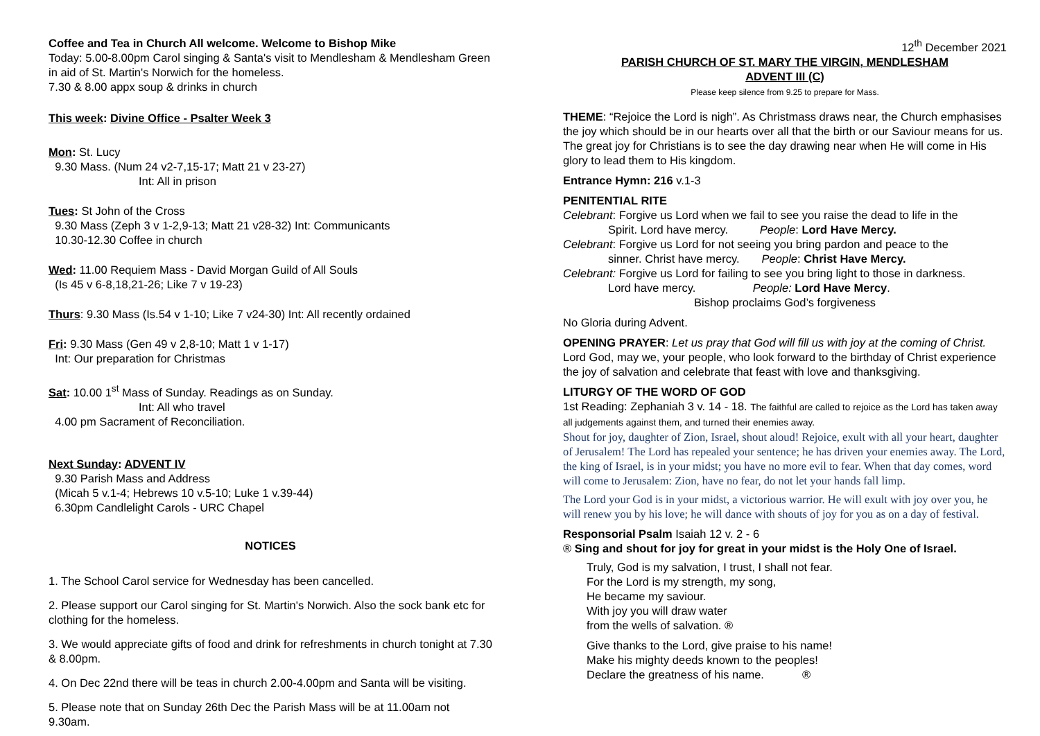Coffee and Tea in Church All welcome. Welcome to Bishop Mike
Today: 5.00-8.00pm Carol singing & Santa's visit to Mendlesham & Mendlesham Green in aid of St. Martin's Norwich for the homeless.
7.30 & 8.00 appx soup & drinks in church
This week: Divine Office - Psalter Week 3
Mon: St. Lucy
9.30 Mass. (Num 24 v2-7,15-17; Matt 21 v 23-27)
Int: All in prison
Tues: St John of the Cross
9.30 Mass (Zeph 3 v 1-2,9-13; Matt 21 v28-32) Int: Communicants
10.30-12.30 Coffee in church
Wed: 11.00 Requiem Mass - David Morgan Guild of All Souls
(Is 45 v 6-8,18,21-26; Like 7 v 19-23)
Thurs: 9.30 Mass (Is.54 v 1-10; Like 7 v24-30) Int: All recently ordained
Fri: 9.30 Mass (Gen 49 v 2,8-10; Matt 1 v 1-17)
Int: Our preparation for Christmas
Sat: 10.00 1<sup>st</sup> Mass of Sunday. Readings as on Sunday.
Int: All who travel
4.00 pm Sacrament of Reconciliation.
Next Sunday: ADVENT IV
9.30 Parish Mass and Address
(Micah 5 v.1-4; Hebrews 10 v.5-10; Luke 1 v.39-44)
6.30pm Candlelight Carols - URC Chapel
NOTICES
1. The School Carol service for Wednesday has been cancelled.
2. Please support our Carol singing for St. Martin's Norwich. Also the sock bank etc for clothing for the homeless.
3. We would appreciate gifts of food and drink for refreshments in church tonight at 7.30 & 8.00pm.
4. On Dec 22nd there will be teas in church 2.00-4.00pm and Santa will be visiting.
5. Please note that on Sunday 26th Dec the Parish Mass will be at 11.00am not 9.30am.
12<sup>th</sup> December 2021
PARISH CHURCH OF ST. MARY THE VIRGIN, MENDLESHAM
ADVENT III (C)
Please keep silence from 9.25 to prepare for Mass.
THEME: “Rejoice the Lord is nigh”. As Christmass draws near, the Church emphasises the joy which should be in our hearts over all that the birth or our Saviour means for us. The great joy for Christians is to see the day drawing near when He will come in His glory to lead them to His kingdom.
Entrance Hymn: 216 v.1-3
PENITENTIAL RITE
Celebrant: Forgive us Lord when we fail to see you raise the dead to life in the
Spirit. Lord have mercy. People: Lord Have Mercy.
Celebrant: Forgive us Lord for not seeing you bring pardon and peace to the
sinner. Christ have mercy. People: Christ Have Mercy.
Celebrant: Forgive us Lord for failing to see you bring light to those in darkness.
Lord have mercy. People: Lord Have Mercy.
Bishop proclaims God’s forgiveness
No Gloria during Advent.
OPENING PRAYER: Let us pray that God will fill us with joy at the coming of Christ. Lord God, may we, your people, who look forward to the birthday of Christ experience the joy of salvation and celebrate that feast with love and thanksgiving.
LITURGY OF THE WORD OF GOD
1st Reading: Zephaniah 3 v. 14 - 18. The faithful are called to rejoice as the Lord has taken away all judgements against them, and turned their enemies away.
Shout for joy, daughter of Zion, Israel, shout aloud! Rejoice, exult with all your heart, daughter of Jerusalem! The Lord has repealed your sentence; he has driven your enemies away. The Lord, the king of Israel, is in your midst; you have no more evil to fear. When that day comes, word will come to Jerusalem: Zion, have no fear, do not let your hands fall limp.
The Lord your God is in your midst, a victorious warrior. He will exult with joy over you, he will renew you by his love; he will dance with shouts of joy for you as on a day of festival.
Responsorial Psalm Isaiah 12 v. 2 - 6
® Sing and shout for joy for great in your midst is the Holy One of Israel.
Truly, God is my salvation, I trust, I shall not fear.
For the Lord is my strength, my song,
He became my saviour.
With joy you will draw water
from the wells of salvation. ®
Give thanks to the Lord, give praise to his name!
Make his mighty deeds known to the peoples!
Declare the greatness of his name. ®